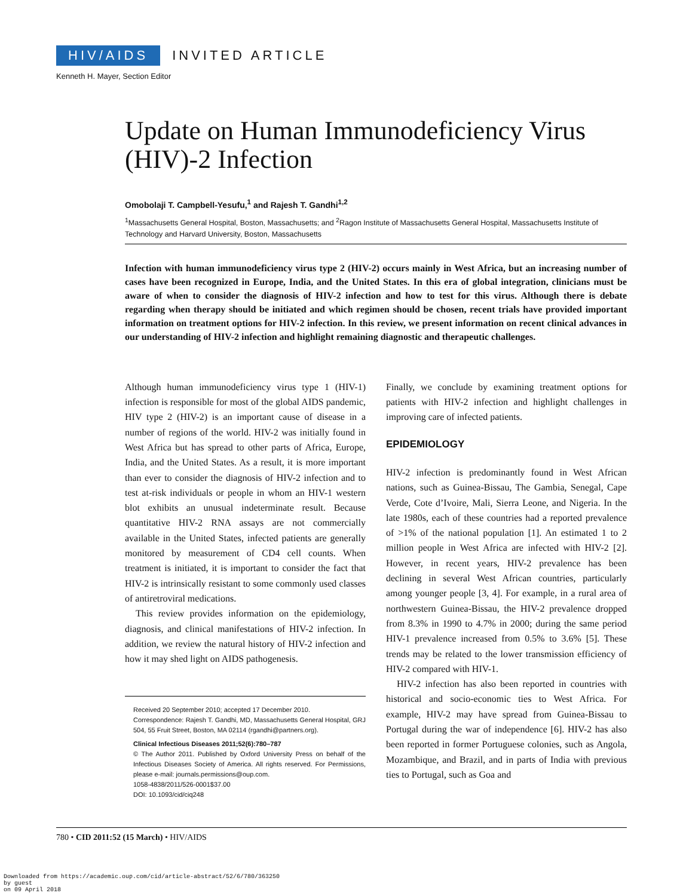HIV/AIDS INVITED ARTICLE
Kenneth H. Mayer, Section Editor
Update on Human Immunodeficiency Virus (HIV)-2 Infection
Omobolaji T. Campbell-Yesufu,<sup>1</sup> and Rajesh T. Gandhi<sup>1,2</sup>
<sup>1</sup> Massachusetts General Hospital, Boston, Massachusetts; and <sup>2</sup>Ragon Institute of Massachusetts General Hospital, Massachusetts Institute of Technology and Harvard University, Boston, Massachusetts
Infection with human immunodeficiency virus type 2 (HIV-2) occurs mainly in West Africa, but an increasing number of cases have been recognized in Europe, India, and the United States. In this era of global integration, clinicians must be aware of when to consider the diagnosis of HIV-2 infection and how to test for this virus. Although there is debate regarding when therapy should be initiated and which regimen should be chosen, recent trials have provided important information on treatment options for HIV-2 infection. In this review, we present information on recent clinical advances in our understanding of HIV-2 infection and highlight remaining diagnostic and therapeutic challenges.
Although human immunodeficiency virus type 1 (HIV-1) infection is responsible for most of the global AIDS pandemic, HIV type 2 (HIV-2) is an important cause of disease in a number of regions of the world. HIV-2 was initially found in West Africa but has spread to other parts of Africa, Europe, India, and the United States. As a result, it is more important than ever to consider the diagnosis of HIV-2 infection and to test at-risk individuals or people in whom an HIV-1 western blot exhibits an unusual indeterminate result. Because quantitative HIV-2 RNA assays are not commercially available in the United States, infected patients are generally monitored by measurement of CD4 cell counts. When treatment is initiated, it is important to consider the fact that HIV-2 is intrinsically resistant to some commonly used classes of antiretroviral medications.
This review provides information on the epidemiology, diagnosis, and clinical manifestations of HIV-2 infection. In addition, we review the natural history of HIV-2 infection and how it may shed light on AIDS pathogenesis.
Received 20 September 2010; accepted 17 December 2010.
Correspondence: Rajesh T. Gandhi, MD, Massachusetts General Hospital, GRJ 504, 55 Fruit Street, Boston, MA 02114 (rgandhi@partners.org).
Clinical Infectious Diseases 2011;52(6):780–787
© The Author 2011. Published by Oxford University Press on behalf of the Infectious Diseases Society of America. All rights reserved. For Permissions, please e-mail: journals.permissions@oup.com.
1058-4838/2011/526-0001$37.00
DOI: 10.1093/cid/ciq248
Finally, we conclude by examining treatment options for patients with HIV-2 infection and highlight challenges in improving care of infected patients.
EPIDEMIOLOGY
HIV-2 infection is predominantly found in West African nations, such as Guinea-Bissau, The Gambia, Senegal, Cape Verde, Cote d’Ivoire, Mali, Sierra Leone, and Nigeria. In the late 1980s, each of these countries had a reported prevalence of >1% of the national population [1]. An estimated 1 to 2 million people in West Africa are infected with HIV-2 [2]. However, in recent years, HIV-2 prevalence has been declining in several West African countries, particularly among younger people [3, 4]. For example, in a rural area of northwestern Guinea-Bissau, the HIV-2 prevalence dropped from 8.3% in 1990 to 4.7% in 2000; during the same period HIV-1 prevalence increased from 0.5% to 3.6% [5]. These trends may be related to the lower transmission efficiency of HIV-2 compared with HIV-1.
HIV-2 infection has also been reported in countries with historical and socio-economic ties to West Africa. For example, HIV-2 may have spread from Guinea-Bissau to Portugal during the war of independence [6]. HIV-2 has also been reported in former Portuguese colonies, such as Angola, Mozambique, and Brazil, and in parts of India with previous ties to Portugal, such as Goa and
780 • CID 2011:52 (15 March) • HIV/AIDS
Downloaded from https://academic.oup.com/cid/article-abstract/52/6/780/363250
by guest
on 09 April 2018